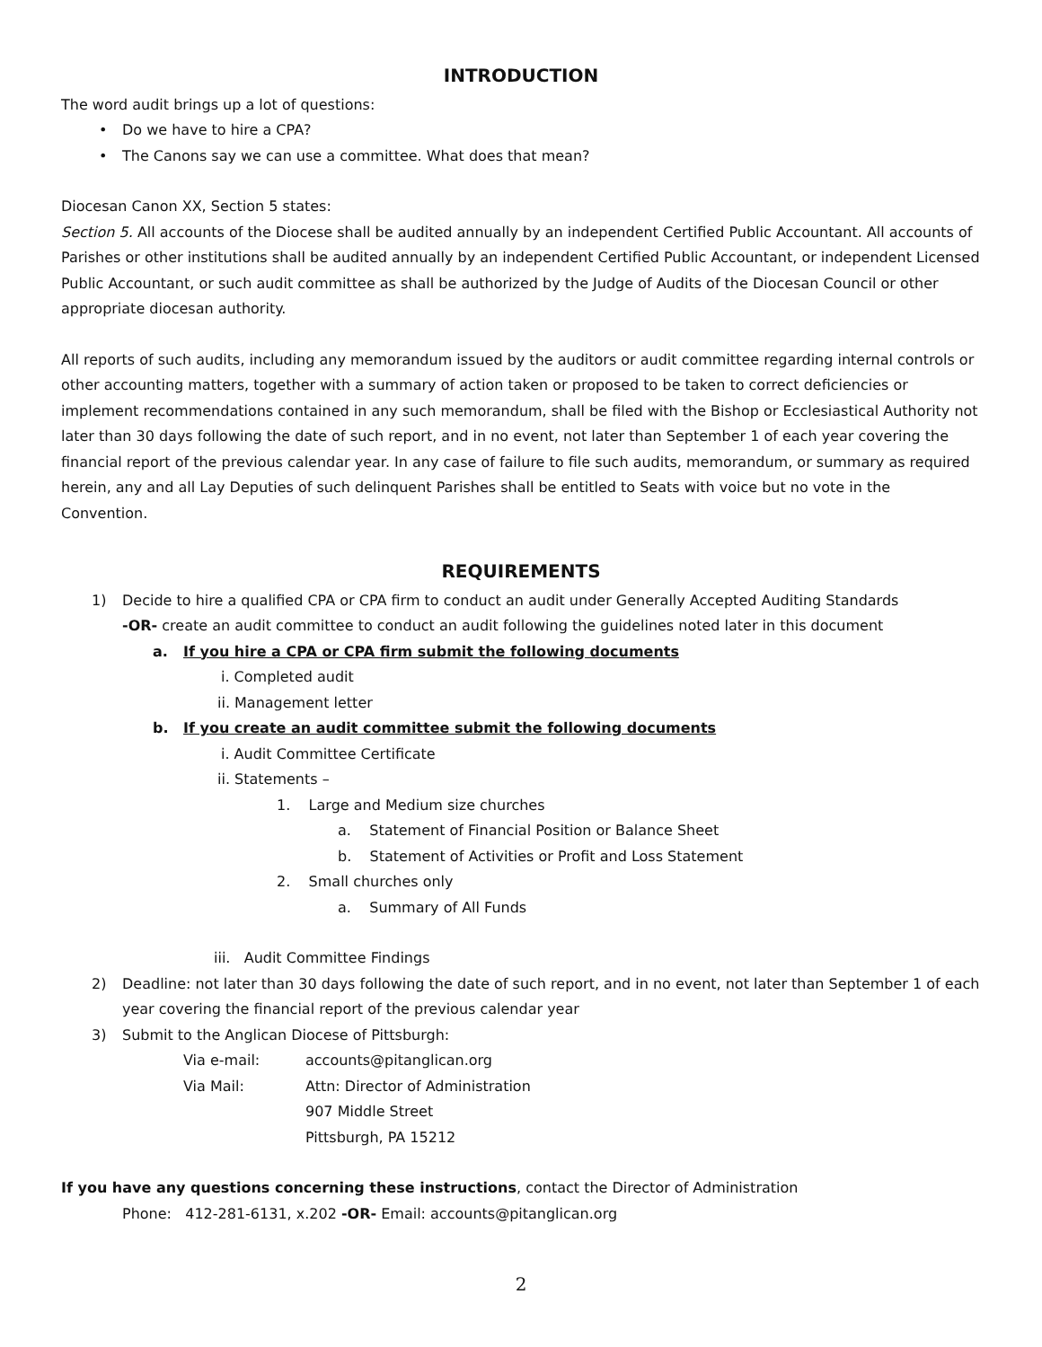INTRODUCTION
The word audit brings up a lot of questions:
• Do we have to hire a CPA?
• The Canons say we can use a committee. What does that mean?
Diocesan Canon XX, Section 5 states:
Section 5. All accounts of the Diocese shall be audited annually by an independent Certified Public Accountant. All accounts of Parishes or other institutions shall be audited annually by an independent Certified Public Accountant, or independent Licensed Public Accountant, or such audit committee as shall be authorized by the Judge of Audits of the Diocesan Council or other appropriate diocesan authority.
All reports of such audits, including any memorandum issued by the auditors or audit committee regarding internal controls or other accounting matters, together with a summary of action taken or proposed to be taken to correct deficiencies or implement recommendations contained in any such memorandum, shall be filed with the Bishop or Ecclesiastical Authority not later than 30 days following the date of such report, and in no event, not later than September 1 of each year covering the financial report of the previous calendar year. In any case of failure to file such audits, memorandum, or summary as required herein, any and all Lay Deputies of such delinquent Parishes shall be entitled to Seats with voice but no vote in the Convention.
REQUIREMENTS
1) Decide to hire a qualified CPA or CPA firm to conduct an audit under Generally Accepted Auditing Standards
-OR- create an audit committee to conduct an audit following the guidelines noted later in this document
a. If you hire a CPA or CPA firm submit the following documents
i. Completed audit
ii. Management letter
b. If you create an audit committee submit the following documents
i. Audit Committee Certificate
ii. Statements –
1. Large and Medium size churches
a. Statement of Financial Position or Balance Sheet
b. Statement of Activities or Profit and Loss Statement
2. Small churches only
a. Summary of All Funds
iii. Audit Committee Findings
2) Deadline: not later than 30 days following the date of such report, and in no event, not later than September 1 of each year covering the financial report of the previous calendar year
3) Submit to the Anglican Diocese of Pittsburgh:
Via e-mail: accounts@pitanglican.org
Via Mail: Attn: Director of Administration
907 Middle Street
Pittsburgh, PA 15212
If you have any questions concerning these instructions, contact the Director of Administration
Phone: 412-281-6131, x.202 -OR- Email: accounts@pitanglican.org
2